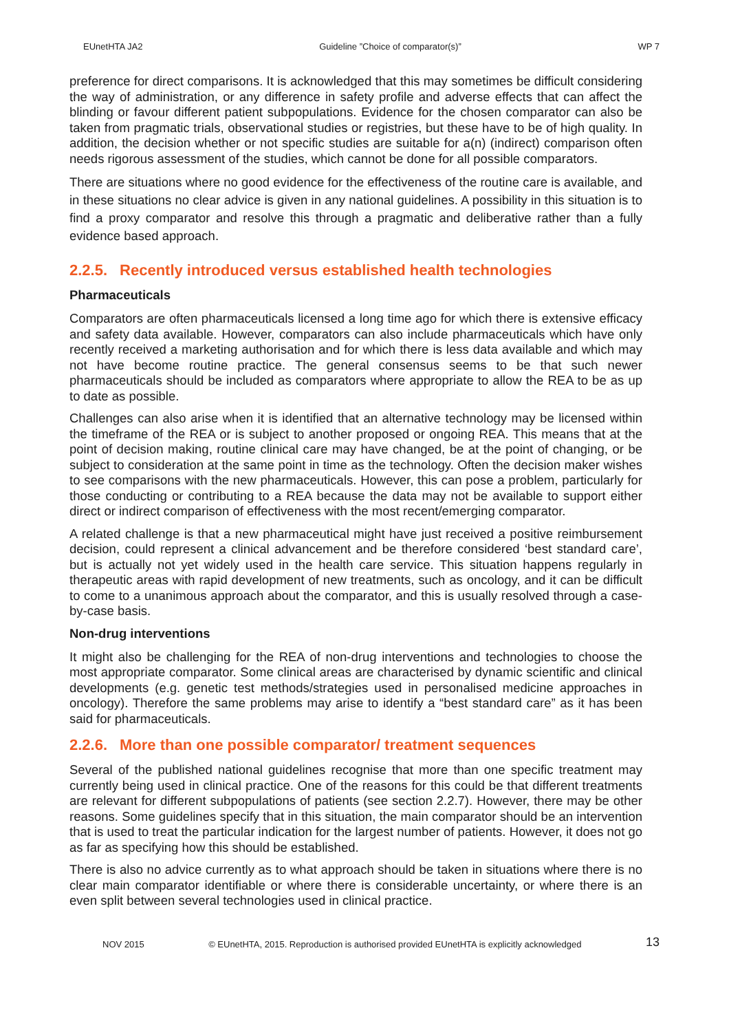EUnetHTA JA2 Guideline ”Choice of comparator(s)” WP 7
preference for direct comparisons. It is acknowledged that this may sometimes be difficult considering the way of administration, or any difference in safety profile and adverse effects that can affect the blinding or favour different patient subpopulations. Evidence for the chosen comparator can also be taken from pragmatic trials, observational studies or registries, but these have to be of high quality. In addition, the decision whether or not specific studies are suitable for a(n) (indirect) comparison often needs rigorous assessment of the studies, which cannot be done for all possible comparators.
There are situations where no good evidence for the effectiveness of the routine care is available, and in these situations no clear advice is given in any national guidelines. A possibility in this situation is to find a proxy comparator and resolve this through a pragmatic and deliberative rather than a fully evidence based approach.
2.2.5. Recently introduced versus established health technologies
Pharmaceuticals
Comparators are often pharmaceuticals licensed a long time ago for which there is extensive efficacy and safety data available. However, comparators can also include pharmaceuticals which have only recently received a marketing authorisation and for which there is less data available and which may not have become routine practice. The general consensus seems to be that such newer pharmaceuticals should be included as comparators where appropriate to allow the REA to be as up to date as possible.
Challenges can also arise when it is identified that an alternative technology may be licensed within the timeframe of the REA or is subject to another proposed or ongoing REA. This means that at the point of decision making, routine clinical care may have changed, be at the point of changing, or be subject to consideration at the same point in time as the technology. Often the decision maker wishes to see comparisons with the new pharmaceuticals. However, this can pose a problem, particularly for those conducting or contributing to a REA because the data may not be available to support either direct or indirect comparison of effectiveness with the most recent/emerging comparator.
A related challenge is that a new pharmaceutical might have just received a positive reimbursement decision, could represent a clinical advancement and be therefore considered ‘best standard care’, but is actually not yet widely used in the health care service. This situation happens regularly in therapeutic areas with rapid development of new treatments, such as oncology, and it can be difficult to come to a unanimous approach about the comparator, and this is usually resolved through a case-by-case basis.
Non-drug interventions
It might also be challenging for the REA of non-drug interventions and technologies to choose the most appropriate comparator. Some clinical areas are characterised by dynamic scientific and clinical developments (e.g. genetic test methods/strategies used in personalised medicine approaches in oncology). Therefore the same problems may arise to identify a “best standard care” as it has been said for pharmaceuticals.
2.2.6. More than one possible comparator/ treatment sequences
Several of the published national guidelines recognise that more than one specific treatment may currently being used in clinical practice. One of the reasons for this could be that different treatments are relevant for different subpopulations of patients (see section 2.2.7). However, there may be other reasons. Some guidelines specify that in this situation, the main comparator should be an intervention that is used to treat the particular indication for the largest number of patients. However, it does not go as far as specifying how this should be established.
There is also no advice currently as to what approach should be taken in situations where there is no clear main comparator identifiable or where there is considerable uncertainty, or where there is an even split between several technologies used in clinical practice.
NOV 2015 © EUnetHTA, 2015. Reproduction is authorised provided EUnetHTA is explicitly acknowledged 13